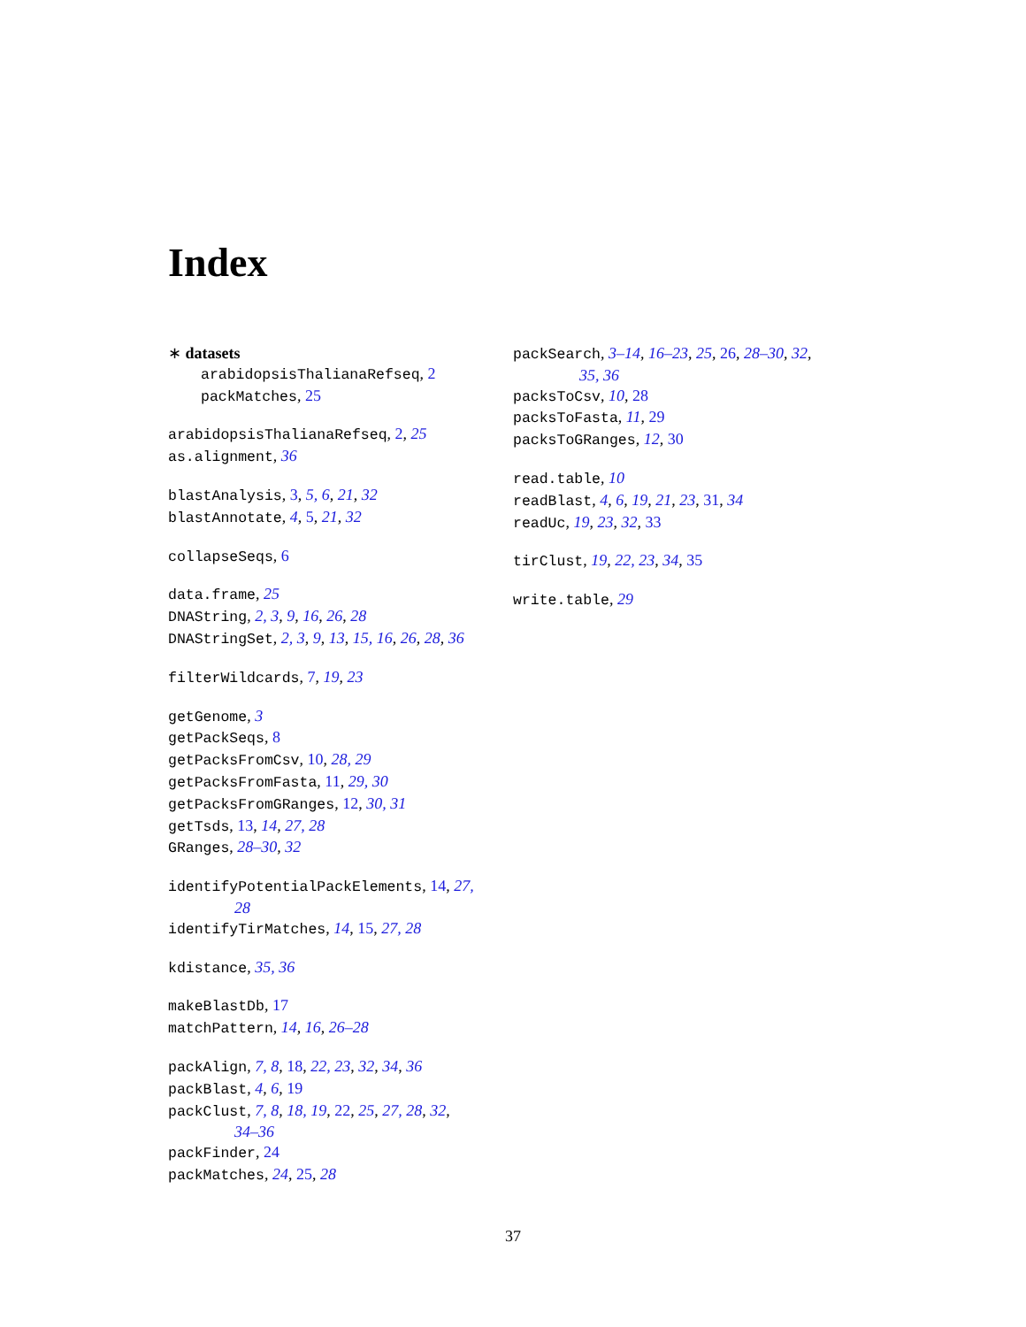Index
∗ datasets
arabidopsisThalianaRefseq, 2
packMatches, 25
arabidopsisThalianaRefseq, 2, 25
as.alignment, 36
blastAnalysis, 3, 5, 6, 21, 32
blastAnnotate, 4, 5, 21, 32
collapseSeqs, 6
data.frame, 25
DNAString, 2, 3, 9, 16, 26, 28
DNAStringSet, 2, 3, 9, 13, 15, 16, 26, 28, 36
filterWildcards, 7, 19, 23
getGenome, 3
getPackSeqs, 8
getPacksFromCsv, 10, 28, 29
getPacksFromFasta, 11, 29, 30
getPacksFromGRanges, 12, 30, 31
getTsds, 13, 14, 27, 28
GRanges, 28–30, 32
identifyPotentialPackElements, 14, 27,
28
identifyTirMatches, 14, 15, 27, 28
kdistance, 35, 36
makeBlastDb, 17
matchPattern, 14, 16, 26–28
packAlign, 7, 8, 18, 22, 23, 32, 34, 36
packBlast, 4, 6, 19
packClust, 7, 8, 18, 19, 22, 25, 27, 28, 32,
34–36
packFinder, 24
packMatches, 24, 25, 28
packSearch, 3–14, 16–23, 25, 26, 28–30, 32,
35, 36
packsToCsv, 10, 28
packsToFasta, 11, 29
packsToGRanges, 12, 30
read.table, 10
readBlast, 4, 6, 19, 21, 23, 31, 34
readUc, 19, 23, 32, 33
tirClust, 19, 22, 23, 34, 35
write.table, 29
37